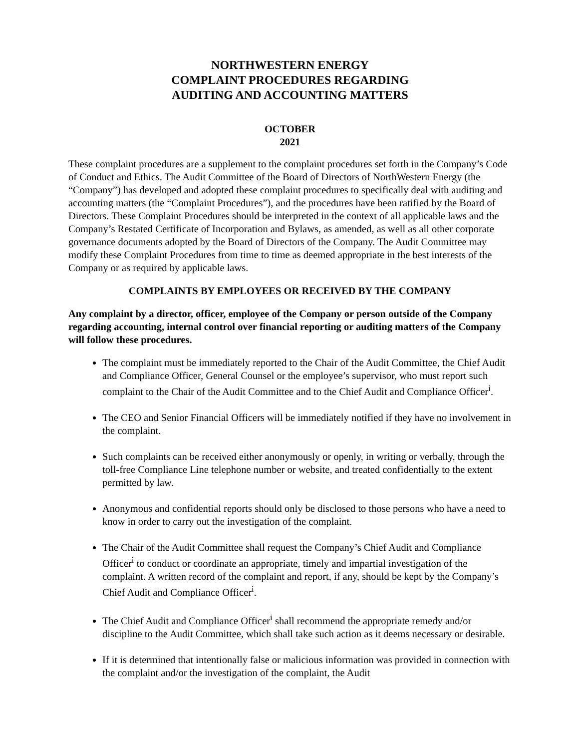NORTHWESTERN ENERGY
COMPLAINT PROCEDURES REGARDING
AUDITING AND ACCOUNTING MATTERS
OCTOBER
2021
These complaint procedures are a supplement to the complaint procedures set forth in the Company’s Code of Conduct and Ethics. The Audit Committee of the Board of Directors of NorthWestern Energy (the “Company”) has developed and adopted these complaint procedures to specifically deal with auditing and accounting matters (the “Complaint Procedures”), and the procedures have been ratified by the Board of Directors. These Complaint Procedures should be interpreted in the context of all applicable laws and the Company’s Restated Certificate of Incorporation and Bylaws, as amended, as well as all other corporate governance documents adopted by the Board of Directors of the Company. The Audit Committee may modify these Complaint Procedures from time to time as deemed appropriate in the best interests of the Company or as required by applicable laws.
COMPLAINTS BY EMPLOYEES OR RECEIVED BY THE COMPANY
Any complaint by a director, officer, employee of the Company or person outside of the Company regarding accounting, internal control over financial reporting or auditing matters of the Company will follow these procedures.
The complaint must be immediately reported to the Chair of the Audit Committee, the Chief Audit and Compliance Officer, General Counsel or the employee’s supervisor, who must report such complaint to the Chair of the Audit Committee and to the Chief Audit and Compliance Officer<sup>i</sup>.
The CEO and Senior Financial Officers will be immediately notified if they have no involvement in the complaint.
Such complaints can be received either anonymously or openly, in writing or verbally, through the toll-free Compliance Line telephone number or website, and treated confidentially to the extent permitted by law.
Anonymous and confidential reports should only be disclosed to those persons who have a need to know in order to carry out the investigation of the complaint.
The Chair of the Audit Committee shall request the Company’s Chief Audit and Compliance Officer<sup>i</sup> to conduct or coordinate an appropriate, timely and impartial investigation of the complaint. A written record of the complaint and report, if any, should be kept by the Company’s Chief Audit and Compliance Officer<sup>i</sup>.
The Chief Audit and Compliance Officer<sup>i</sup> shall recommend the appropriate remedy and/or discipline to the Audit Committee, which shall take such action as it deems necessary or desirable.
If it is determined that intentionally false or malicious information was provided in connection with the complaint and/or the investigation of the complaint, the Audit